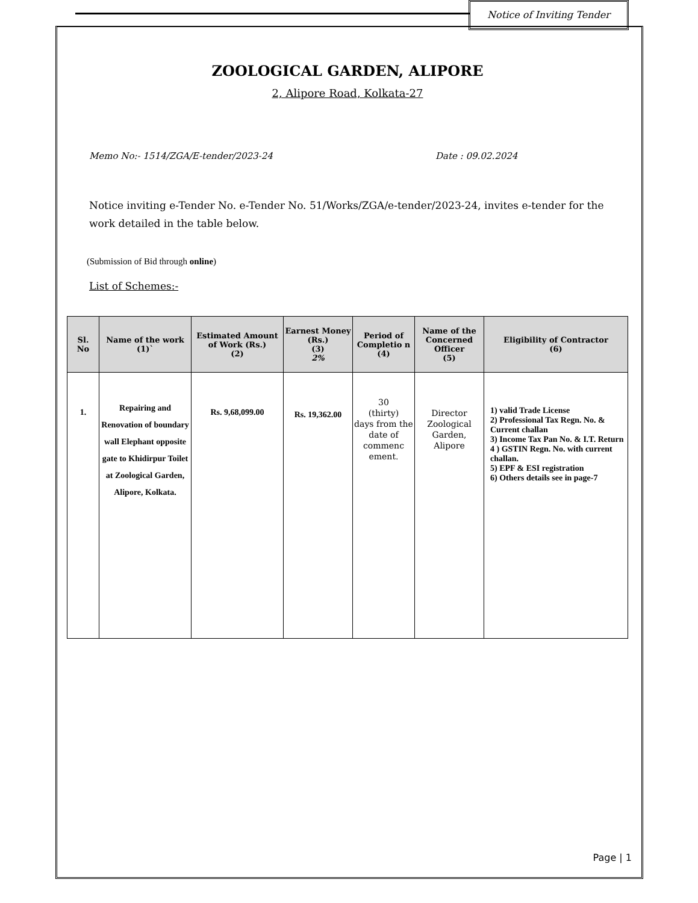Notice of Inviting Tender
ZOOLOGICAL GARDEN, ALIPORE
2, Alipore Road, Kolkata-27
Memo No:- 1514/ZGA/E-tender/2023-24 Date : 09.02.2024
Notice inviting e-Tender No. e-Tender No. 51/Works/ZGA/e-tender/2023-24, invites e-tender for the work detailed in the table below.
(Submission of Bid through online)
List of Schemes:-
| Sl. No | Name of the work (1)` | Estimated Amount of Work (Rs.) (2) | Earnest Money (Rs.) (3) 2% | Period of Completio n (4) | Name of the Concerned Officer (5) | Eligibility of Contractor (6) |
| --- | --- | --- | --- | --- | --- | --- |
| 1. | Repairing and Renovation of boundary wall Elephant opposite gate to Khidirpur Toilet at Zoological Garden, Alipore, Kolkata. | Rs. 9,68,099.00 | Rs. 19,362.00 | 30 (thirty) days from the date of commenc ement. | Director Zoological Garden, Alipore | 1) valid Trade License 2) Professional Tax Regn. No. & Current challan 3) Income Tax Pan No. & I.T. Return 4 ) GSTIN Regn. No. with current challan. 5) EPF & ESI registration 6) Others details see in page-7 |
Page | 1